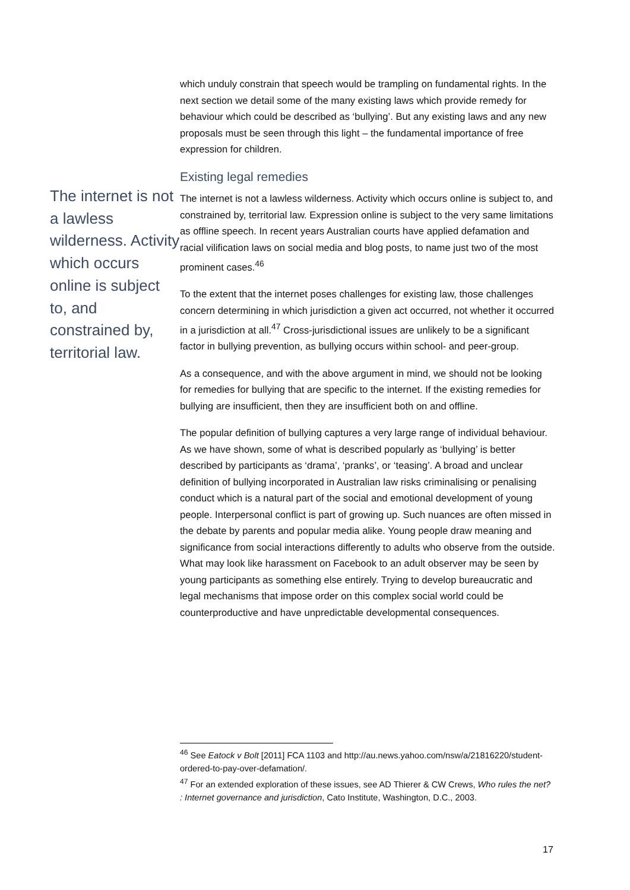The internet is not a lawless wilderness. Activity which occurs online is subject to, and constrained by, territorial law.
which unduly constrain that speech would be trampling on fundamental rights. In the next section we detail some of the many existing laws which provide remedy for behaviour which could be described as ‘bullying’. But any existing laws and any new proposals must be seen through this light – the fundamental importance of free expression for children.
Existing legal remedies
The internet is not a lawless wilderness. Activity which occurs online is subject to, and constrained by, territorial law. Expression online is subject to the very same limitations as offline speech. In recent years Australian courts have applied defamation and racial vilification laws on social media and blog posts, to name just two of the most prominent cases.<sup>46</sup>
To the extent that the internet poses challenges for existing law, those challenges concern determining in which jurisdiction a given act occurred, not whether it occurred in a jurisdiction at all.<sup>47</sup> Cross-jurisdictional issues are unlikely to be a significant factor in bullying prevention, as bullying occurs within school- and peer-group.
As a consequence, and with the above argument in mind, we should not be looking for remedies for bullying that are specific to the internet. If the existing remedies for bullying are insufficient, then they are insufficient both on and offline.
The popular definition of bullying captures a very large range of individual behaviour. As we have shown, some of what is described popularly as ‘bullying’ is better described by participants as ‘drama’, ‘pranks’, or ‘teasing’. A broad and unclear definition of bullying incorporated in Australian law risks criminalising or penalising conduct which is a natural part of the social and emotional development of young people. Interpersonal conflict is part of growing up. Such nuances are often missed in the debate by parents and popular media alike. Young people draw meaning and significance from social interactions differently to adults who observe from the outside. What may look like harassment on Facebook to an adult observer may be seen by young participants as something else entirely. Trying to develop bureaucratic and legal mechanisms that impose order on this complex social world could be counterproductive and have unpredictable developmental consequences.
<sup>46</sup> See Eatock v Bolt [2011] FCA 1103 and http://au.news.yahoo.com/nsw/a/21816220/student-ordered-to-pay-over-defamation/.
<sup>47</sup> For an extended exploration of these issues, see AD Thierer & CW Crews, Who rules the net? : Internet governance and jurisdiction, Cato Institute, Washington, D.C., 2003.
17